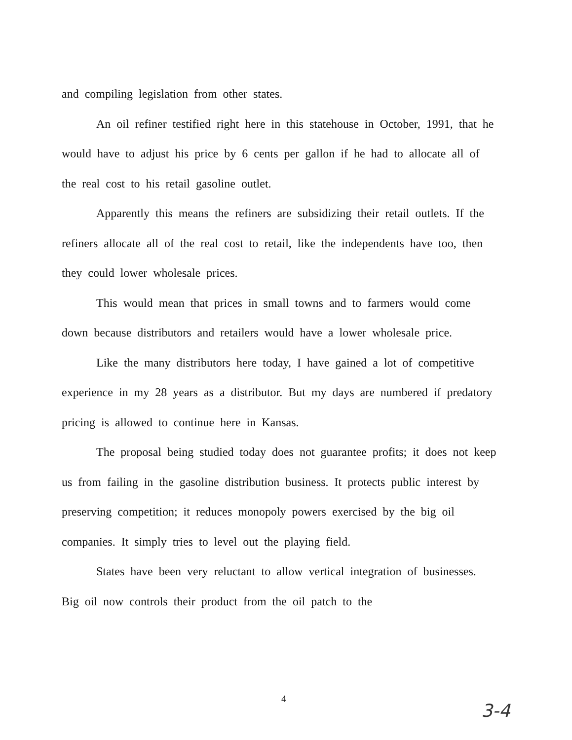and compiling legislation from other states.
An oil refiner testified right here in this statehouse in October, 1991, that he would have to adjust his price by 6 cents per gallon if he had to allocate all of the real cost to his retail gasoline outlet.
Apparently this means the refiners are subsidizing their retail outlets. If the refiners allocate all of the real cost to retail, like the independents have too, then they could lower wholesale prices.
This would mean that prices in small towns and to farmers would come down because distributors and retailers would have a lower wholesale price.
Like the many distributors here today, I have gained a lot of competitive experience in my 28 years as a distributor. But my days are numbered if predatory pricing is allowed to continue here in Kansas.
The proposal being studied today does not guarantee profits; it does not keep us from failing in the gasoline distribution business. It protects public interest by preserving competition; it reduces monopoly powers exercised by the big oil companies. It simply tries to level out the playing field.
States have been very reluctant to allow vertical integration of businesses. Big oil now controls their product from the oil patch to the
4
3-4